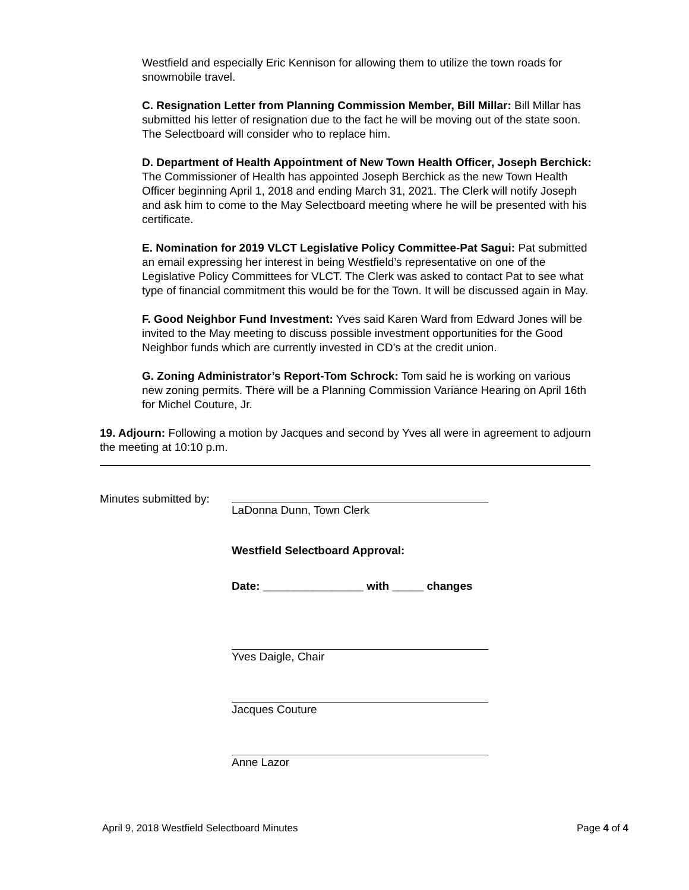Westfield and especially Eric Kennison for allowing them to utilize the town roads for snowmobile travel.
C. Resignation Letter from Planning Commission Member, Bill Millar: Bill Millar has submitted his letter of resignation due to the fact he will be moving out of the state soon. The Selectboard will consider who to replace him.
D. Department of Health Appointment of New Town Health Officer, Joseph Berchick: The Commissioner of Health has appointed Joseph Berchick as the new Town Health Officer beginning April 1, 2018 and ending March 31, 2021. The Clerk will notify Joseph and ask him to come to the May Selectboard meeting where he will be presented with his certificate.
E. Nomination for 2019 VLCT Legislative Policy Committee-Pat Sagui: Pat submitted an email expressing her interest in being Westfield’s representative on one of the Legislative Policy Committees for VLCT. The Clerk was asked to contact Pat to see what type of financial commitment this would be for the Town. It will be discussed again in May.
F. Good Neighbor Fund Investment: Yves said Karen Ward from Edward Jones will be invited to the May meeting to discuss possible investment opportunities for the Good Neighbor funds which are currently invested in CD’s at the credit union.
G. Zoning Administrator’s Report-Tom Schrock: Tom said he is working on various new zoning permits. There will be a Planning Commission Variance Hearing on April 16th for Michel Couture, Jr.
19. Adjourn: Following a motion by Jacques and second by Yves all were in agreement to adjourn the meeting at 10:10 p.m.
Minutes submitted by:
LaDonna Dunn, Town Clerk
Westfield Selectboard Approval:
Date: ________________ with _____ changes
Yves Daigle, Chair
Jacques Couture
Anne Lazor
April 9, 2018 Westfield Selectboard Minutes Page 4 of 4